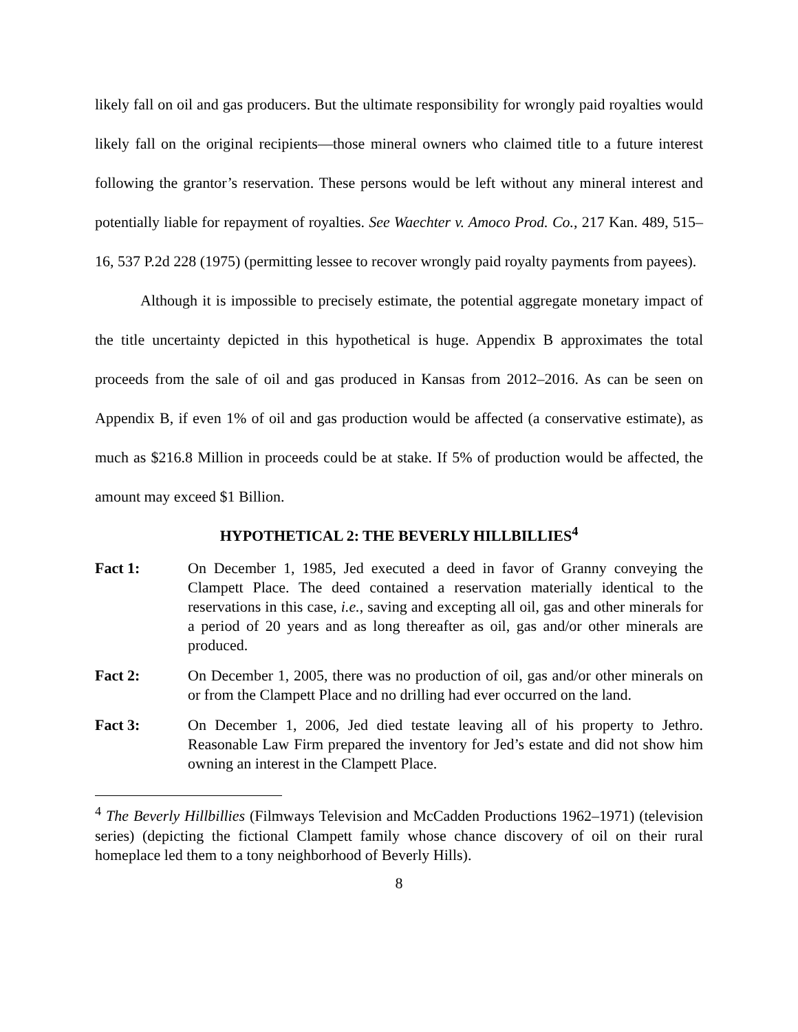likely fall on oil and gas producers. But the ultimate responsibility for wrongly paid royalties would likely fall on the original recipients—those mineral owners who claimed title to a future interest following the grantor’s reservation. These persons would be left without any mineral interest and potentially liable for repayment of royalties. See Waechter v. Amoco Prod. Co., 217 Kan. 489, 515–16, 537 P.2d 228 (1975) (permitting lessee to recover wrongly paid royalty payments from payees).
Although it is impossible to precisely estimate, the potential aggregate monetary impact of the title uncertainty depicted in this hypothetical is huge. Appendix B approximates the total proceeds from the sale of oil and gas produced in Kansas from 2012–2016. As can be seen on Appendix B, if even 1% of oil and gas production would be affected (a conservative estimate), as much as $216.8 Million in proceeds could be at stake. If 5% of production would be affected, the amount may exceed $1 Billion.
HYPOTHETICAL 2: THE BEVERLY HILLBILLIES<sup>4</sup>
Fact 1: On December 1, 1985, Jed executed a deed in favor of Granny conveying the Clampett Place. The deed contained a reservation materially identical to the reservations in this case, i.e., saving and excepting all oil, gas and other minerals for a period of 20 years and as long thereafter as oil, gas and/or other minerals are produced.
Fact 2: On December 1, 2005, there was no production of oil, gas and/or other minerals on or from the Clampett Place and no drilling had ever occurred on the land.
Fact 3: On December 1, 2006, Jed died testate leaving all of his property to Jethro. Reasonable Law Firm prepared the inventory for Jed’s estate and did not show him owning an interest in the Clampett Place.
<sup>4</sup> The Beverly Hillbillies (Filmways Television and McCadden Productions 1962–1971) (television series) (depicting the fictional Clampett family whose chance discovery of oil on their rural homeplace led them to a tony neighborhood of Beverly Hills).
8